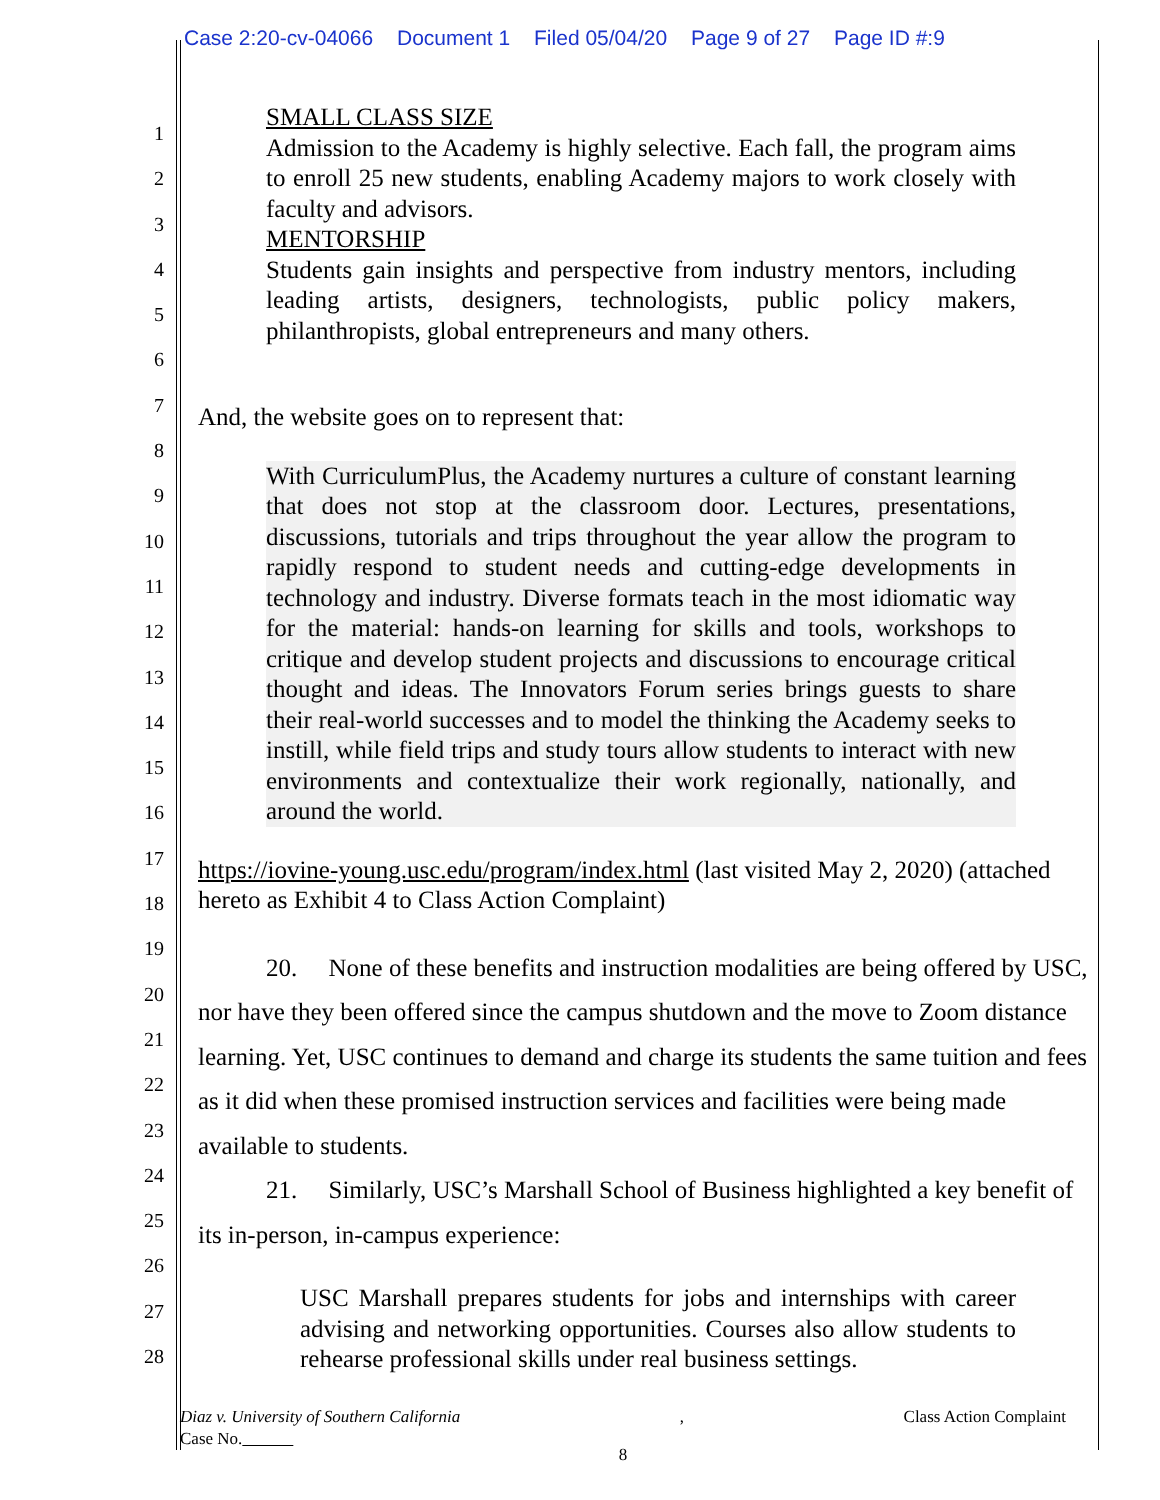Case 2:20-cv-04066 Document 1 Filed 05/04/20 Page 9 of 27 Page ID #:9
1
2
3
4
5
6
7
8
9
10
11
12
13
14
15
16
17
18
19
20
21
22
23
24
25
26
27
28
SMALL CLASS SIZE
Admission to the Academy is highly selective. Each fall, the program aims to enroll 25 new students, enabling Academy majors to work closely with faculty and advisors.
MENTORSHIP
Students gain insights and perspective from industry mentors, including leading artists, designers, technologists, public policy makers, philanthropists, global entrepreneurs and many others.
And, the website goes on to represent that:
With CurriculumPlus, the Academy nurtures a culture of constant learning that does not stop at the classroom door. Lectures, presentations, discussions, tutorials and trips throughout the year allow the program to rapidly respond to student needs and cutting-edge developments in technology and industry. Diverse formats teach in the most idiomatic way for the material: hands-on learning for skills and tools, workshops to critique and develop student projects and discussions to encourage critical thought and ideas. The Innovators Forum series brings guests to share their real-world successes and to model the thinking the Academy seeks to instill, while field trips and study tours allow students to interact with new environments and contextualize their work regionally, nationally, and around the world.
https://iovine-young.usc.edu/program/index.html (last visited May 2, 2020) (attached hereto as Exhibit 4 to Class Action Complaint)
20. None of these benefits and instruction modalities are being offered by USC, nor have they been offered since the campus shutdown and the move to Zoom distance learning. Yet, USC continues to demand and charge its students the same tuition and fees as it did when these promised instruction services and facilities were being made available to students.
21. Similarly, USC’s Marshall School of Business highlighted a key benefit of its in-person, in-campus experience:
USC Marshall prepares students for jobs and internships with career advising and networking opportunities. Courses also allow students to rehearse professional skills under real business settings.
Diaz v. University of Southern California, Class Action Complaint
Case No.
8